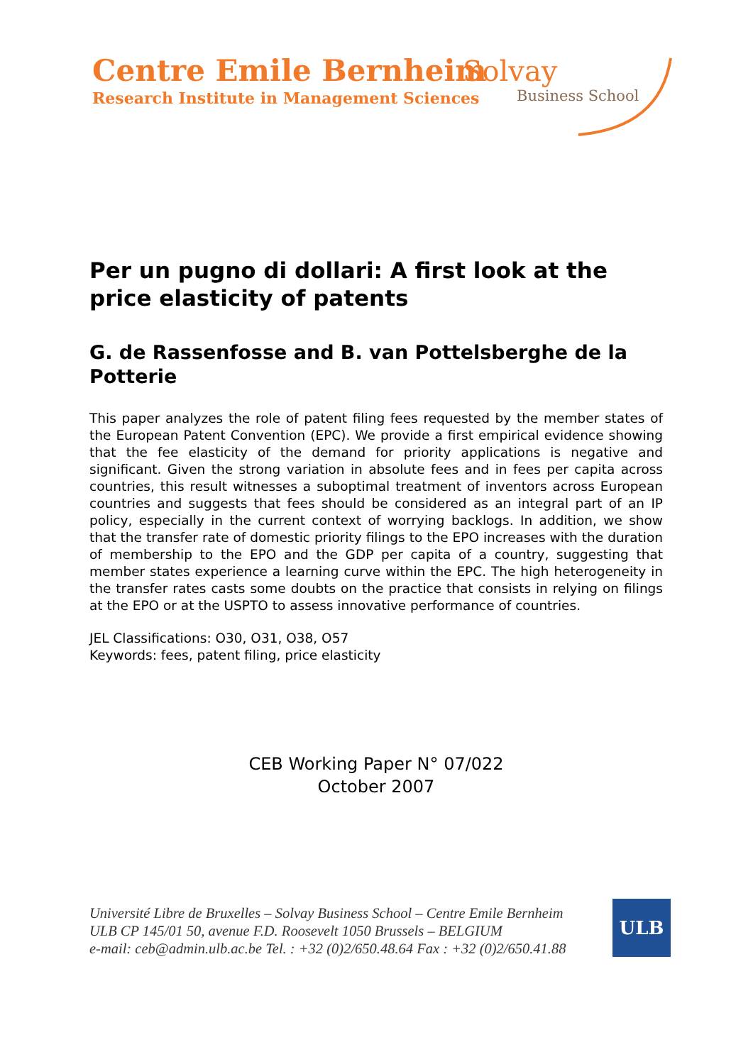Centre Emile Bernheim
Research Institute in Management Sciences
Solvay
Business School
Per un pugno di dollari: A first look at the price elasticity of patents
G. de Rassenfosse and B. van Pottelsberghe de la Potterie
This paper analyzes the role of patent filing fees requested by the member states of the European Patent Convention (EPC). We provide a first empirical evidence showing that the fee elasticity of the demand for priority applications is negative and significant. Given the strong variation in absolute fees and in fees per capita across countries, this result witnesses a suboptimal treatment of inventors across European countries and suggests that fees should be considered as an integral part of an IP policy, especially in the current context of worrying backlogs. In addition, we show that the transfer rate of domestic priority filings to the EPO increases with the duration of membership to the EPO and the GDP per capita of a country, suggesting that member states experience a learning curve within the EPC. The high heterogeneity in the transfer rates casts some doubts on the practice that consists in relying on filings at the EPO or at the USPTO to assess innovative performance of countries.
JEL Classifications: O30, O31, O38, O57
Keywords: fees, patent filing, price elasticity
CEB Working Paper N° 07/022
October 2007
Université Libre de Bruxelles – Solvay Business School – Centre Emile Bernheim
ULB CP 145/01 50, avenue F.D. Roosevelt 1050 Brussels – BELGIUM
e-mail: ceb@admin.ulb.ac.be Tel. : +32 (0)2/650.48.64 Fax : +32 (0)2/650.41.88
ULB